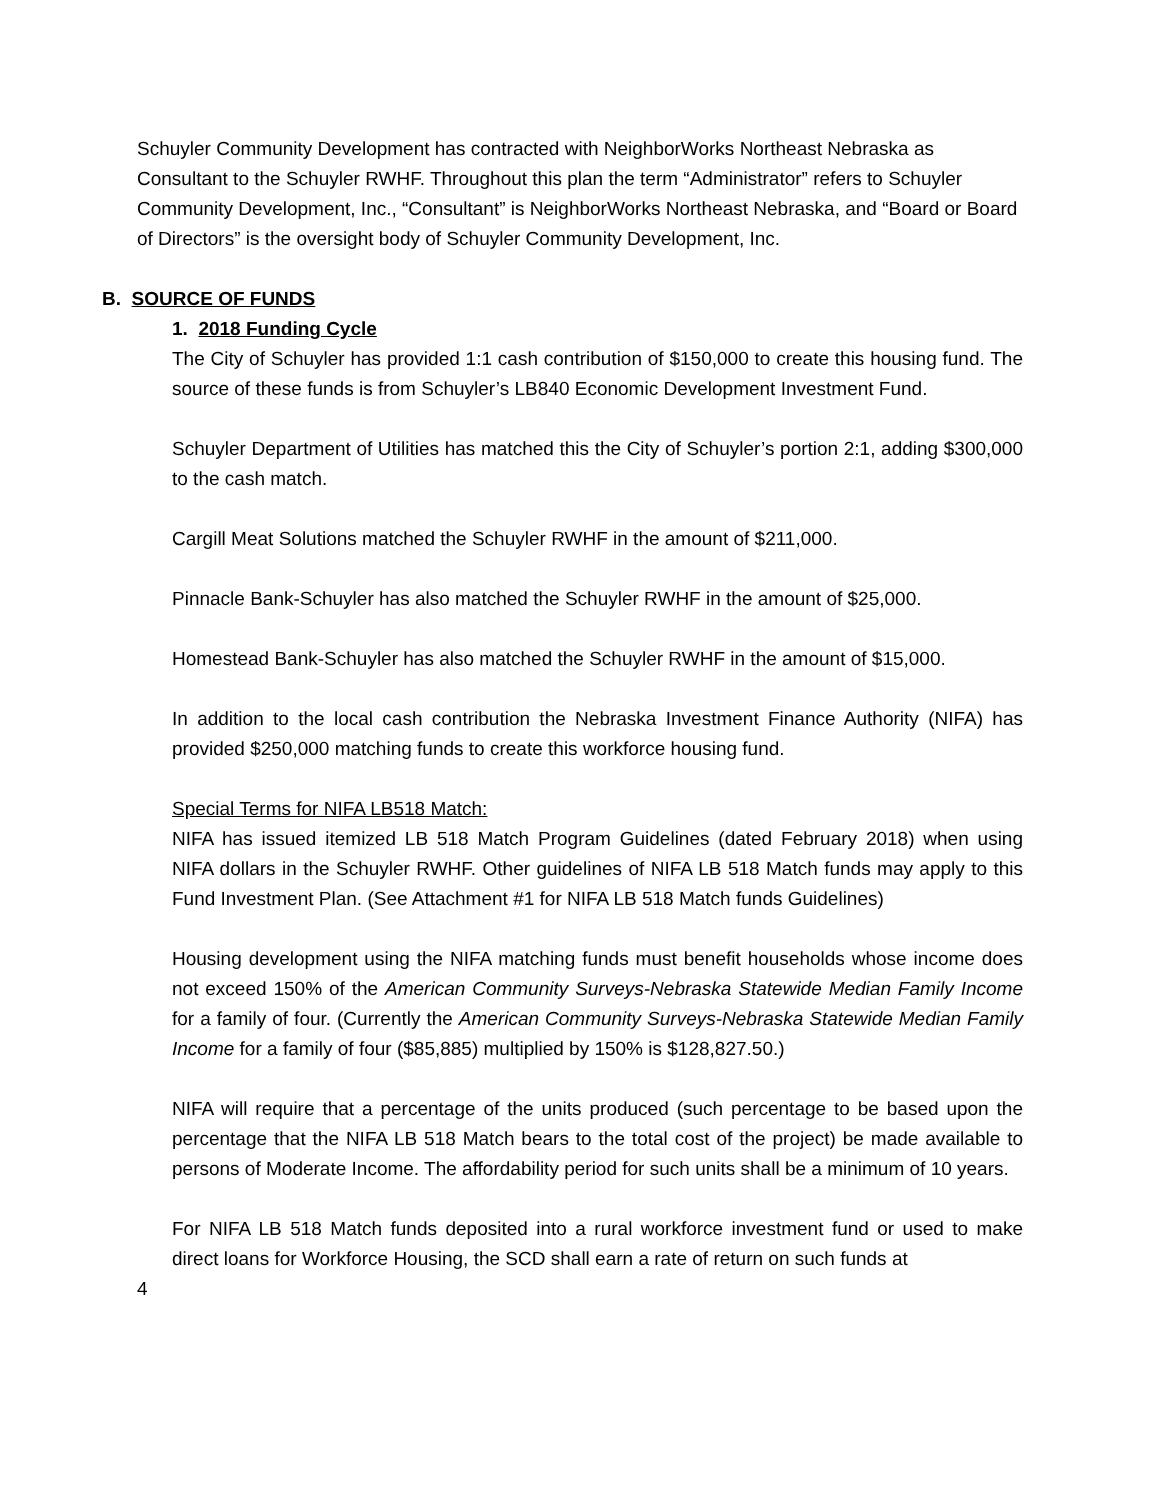Schuyler Community Development has contracted with NeighborWorks Northeast Nebraska as Consultant to the Schuyler RWHF. Throughout this plan the term “Administrator” refers to Schuyler Community Development, Inc., “Consultant” is NeighborWorks Northeast Nebraska, and “Board or Board of Directors” is the oversight body of Schuyler Community Development, Inc.
B. SOURCE OF FUNDS
1. 2018 Funding Cycle
The City of Schuyler has provided 1:1 cash contribution of $150,000 to create this housing fund. The source of these funds is from Schuyler’s LB840 Economic Development Investment Fund.
Schuyler Department of Utilities has matched this the City of Schuyler’s portion 2:1, adding $300,000 to the cash match.
Cargill Meat Solutions matched the Schuyler RWHF in the amount of $211,000.
Pinnacle Bank-Schuyler has also matched the Schuyler RWHF in the amount of $25,000.
Homestead Bank-Schuyler has also matched the Schuyler RWHF in the amount of $15,000.
In addition to the local cash contribution the Nebraska Investment Finance Authority (NIFA) has provided $250,000 matching funds to create this workforce housing fund.
Special Terms for NIFA LB518 Match:
NIFA has issued itemized LB 518 Match Program Guidelines (dated February 2018) when using NIFA dollars in the Schuyler RWHF. Other guidelines of NIFA LB 518 Match funds may apply to this Fund Investment Plan. (See Attachment #1 for NIFA LB 518 Match funds Guidelines)
Housing development using the NIFA matching funds must benefit households whose income does not exceed 150% of the American Community Surveys-Nebraska Statewide Median Family Income for a family of four. (Currently the American Community Surveys-Nebraska Statewide Median Family Income for a family of four ($85,885) multiplied by 150% is $128,827.50.)
NIFA will require that a percentage of the units produced (such percentage to be based upon the percentage that the NIFA LB 518 Match bears to the total cost of the project) be made available to persons of Moderate Income. The affordability period for such units shall be a minimum of 10 years.
For NIFA LB 518 Match funds deposited into a rural workforce investment fund or used to make direct loans for Workforce Housing, the SCD shall earn a rate of return on such funds at
4